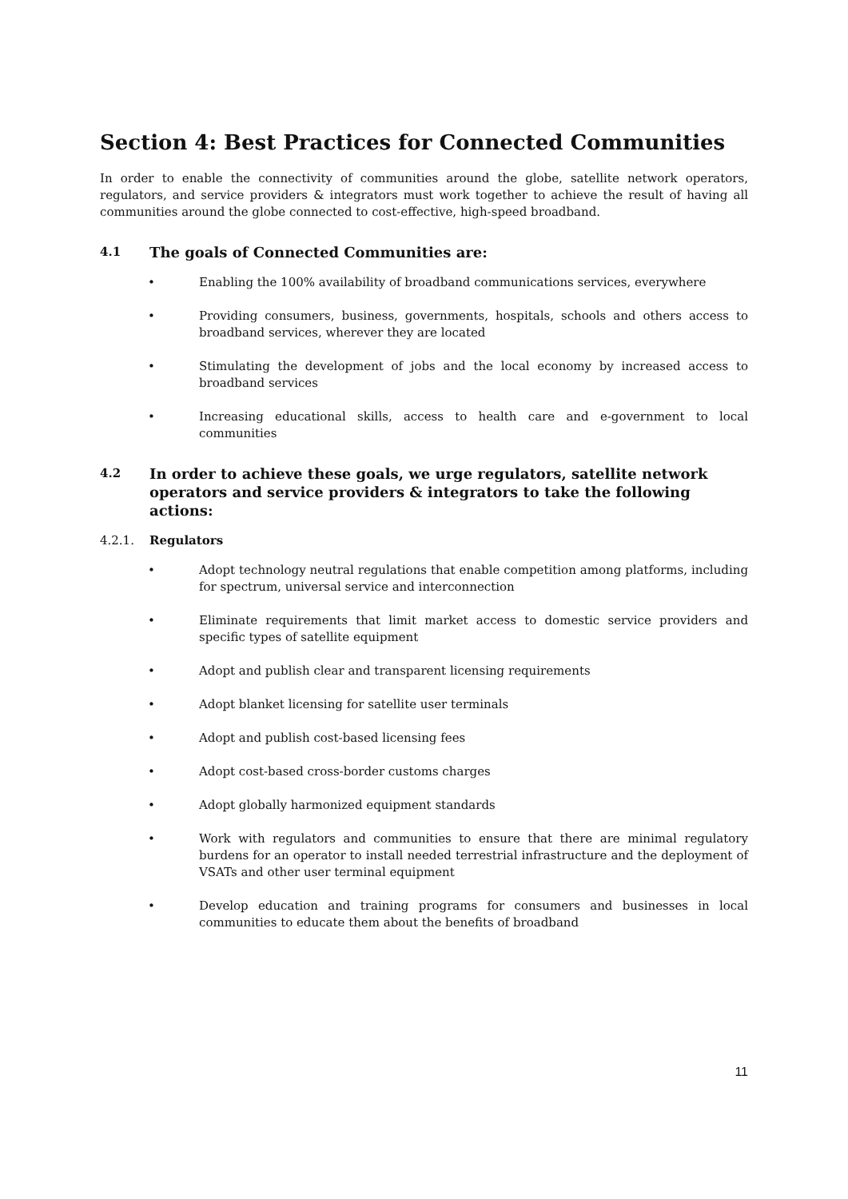Section 4: Best Practices for Connected Communities
In order to enable the connectivity of communities around the globe, satellite network operators, regulators, and service providers & integrators must work together to achieve the result of having all communities around the globe connected to cost-effective, high-speed broadband.
4.1 The goals of Connected Communities are:
• Enabling the 100% availability of broadband communications services, everywhere
• Providing consumers, business, governments, hospitals, schools and others access to broadband services, wherever they are located
• Stimulating the development of jobs and the local economy by increased access to broadband services
• Increasing educational skills, access to health care and e-government to local communities
4.2 In order to achieve these goals, we urge regulators, satellite network operators and service providers & integrators to take the following actions:
4.2.1. Regulators
• Adopt technology neutral regulations that enable competition among platforms, including for spectrum, universal service and interconnection
• Eliminate requirements that limit market access to domestic service providers and specific types of satellite equipment
• Adopt and publish clear and transparent licensing requirements
• Adopt blanket licensing for satellite user terminals
• Adopt and publish cost-based licensing fees
• Adopt cost-based cross-border customs charges
• Adopt globally harmonized equipment standards
• Work with regulators and communities to ensure that there are minimal regulatory burdens for an operator to install needed terrestrial infrastructure and the deployment of VSATs and other user terminal equipment
• Develop education and training programs for consumers and businesses in local communities to educate them about the benefits of broadband
11